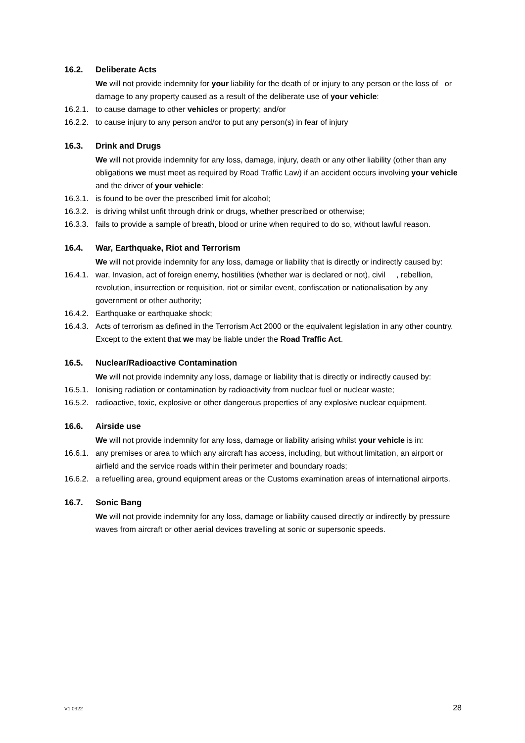16.2. Deliberate Acts
We will not provide indemnity for your liability for the death of or injury to any person or the loss of or damage to any property caused as a result of the deliberate use of your vehicle:
16.2.1. to cause damage to other vehicles or property; and/or
16.2.2. to cause injury to any person and/or to put any person(s) in fear of injury
16.3. Drink and Drugs
We will not provide indemnity for any loss, damage, injury, death or any other liability (other than any obligations we must meet as required by Road Traffic Law) if an accident occurs involving your vehicle and the driver of your vehicle:
16.3.1. is found to be over the prescribed limit for alcohol;
16.3.2. is driving whilst unfit through drink or drugs, whether prescribed or otherwise;
16.3.3. fails to provide a sample of breath, blood or urine when required to do so, without lawful reason.
16.4. War, Earthquake, Riot and Terrorism
We will not provide indemnity for any loss, damage or liability that is directly or indirectly caused by:
16.4.1. war, Invasion, act of foreign enemy, hostilities (whether war is declared or not), civil , rebellion, revolution, insurrection or requisition, riot or similar event, confiscation or nationalisation by any government or other authority;
16.4.2. Earthquake or earthquake shock;
16.4.3. Acts of terrorism as defined in the Terrorism Act 2000 or the equivalent legislation in any other country. Except to the extent that we may be liable under the Road Traffic Act.
16.5. Nuclear/Radioactive Contamination
We will not provide indemnity any loss, damage or liability that is directly or indirectly caused by:
16.5.1. Ionising radiation or contamination by radioactivity from nuclear fuel or nuclear waste;
16.5.2. radioactive, toxic, explosive or other dangerous properties of any explosive nuclear equipment.
16.6. Airside use
We will not provide indemnity for any loss, damage or liability arising whilst your vehicle is in:
16.6.1. any premises or area to which any aircraft has access, including, but without limitation, an airport or airfield and the service roads within their perimeter and boundary roads;
16.6.2. a refuelling area, ground equipment areas or the Customs examination areas of international airports.
16.7. Sonic Bang
We will not provide indemnity for any loss, damage or liability caused directly or indirectly by pressure waves from aircraft or other aerial devices travelling at sonic or supersonic speeds.
V1 0322 28